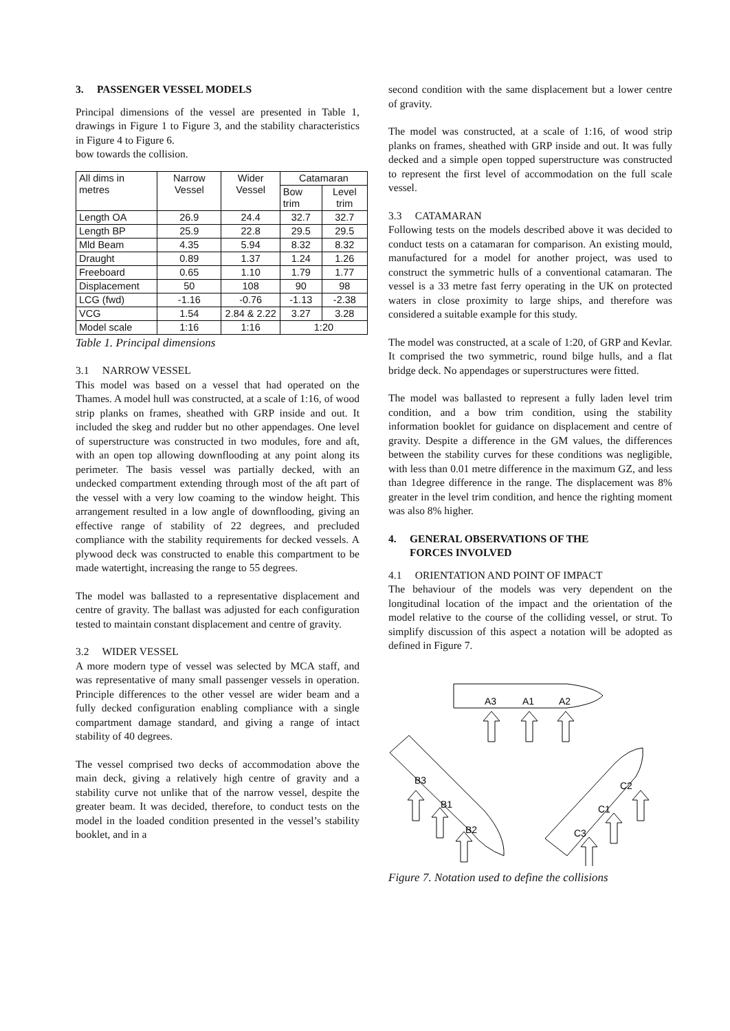3. PASSENGER VESSEL MODELS
Principal dimensions of the vessel are presented in Table 1, drawings in Figure 1 to Figure 3, and the stability characteristics in Figure 4 to Figure 6.
bow towards the collision.
| All dims in metres | Narrow Vessel | Wider Vessel | Catamaran | |
| --- | --- | --- | --- | --- |
| | | | Bow trim | Level trim |
| Length OA | 26.9 | 24.4 | 32.7 | 32.7 |
| Length BP | 25.9 | 22.8 | 29.5 | 29.5 |
| Mld Beam | 4.35 | 5.94 | 8.32 | 8.32 |
| Draught | 0.89 | 1.37 | 1.24 | 1.26 |
| Freeboard | 0.65 | 1.10 | 1.79 | 1.77 |
| Displacement | 50 | 108 | 90 | 98 |
| LCG (fwd) | -1.16 | -0.76 | -1.13 | -2.38 |
| VCG | 1.54 | 2.84 & 2.22 | 3.27 | 3.28 |
| Model scale | 1:16 | 1:16 | 1:20 | |
Table 1. Principal dimensions
3.1 NARROW VESSEL
This model was based on a vessel that had operated on the Thames. A model hull was constructed, at a scale of 1:16, of wood strip planks on frames, sheathed with GRP inside and out. It included the skeg and rudder but no other appendages. One level of superstructure was constructed in two modules, fore and aft, with an open top allowing downflooding at any point along its perimeter. The basis vessel was partially decked, with an undecked compartment extending through most of the aft part of the vessel with a very low coaming to the window height. This arrangement resulted in a low angle of downflooding, giving an effective range of stability of 22 degrees, and precluded compliance with the stability requirements for decked vessels. A plywood deck was constructed to enable this compartment to be made watertight, increasing the range to 55 degrees.
The model was ballasted to a representative displacement and centre of gravity. The ballast was adjusted for each configuration tested to maintain constant displacement and centre of gravity.
3.2 WIDER VESSEL
A more modern type of vessel was selected by MCA staff, and was representative of many small passenger vessels in operation. Principle differences to the other vessel are wider beam and a fully decked configuration enabling compliance with a single compartment damage standard, and giving a range of intact stability of 40 degrees.
The vessel comprised two decks of accommodation above the main deck, giving a relatively high centre of gravity and a stability curve not unlike that of the narrow vessel, despite the greater beam. It was decided, therefore, to conduct tests on the model in the loaded condition presented in the vessel’s stability booklet, and in a
second condition with the same displacement but a lower centre of gravity.
The model was constructed, at a scale of 1:16, of wood strip planks on frames, sheathed with GRP inside and out. It was fully decked and a simple open topped superstructure was constructed to represent the first level of accommodation on the full scale vessel.
3.3 CATAMARAN
Following tests on the models described above it was decided to conduct tests on a catamaran for comparison. An existing mould, manufactured for a model for another project, was used to construct the symmetric hulls of a conventional catamaran. The vessel is a 33 metre fast ferry operating in the UK on protected waters in close proximity to large ships, and therefore was considered a suitable example for this study.
The model was constructed, at a scale of 1:20, of GRP and Kevlar. It comprised the two symmetric, round bilge hulls, and a flat bridge deck. No appendages or superstructures were fitted.
The model was ballasted to represent a fully laden level trim condition, and a bow trim condition, using the stability information booklet for guidance on displacement and centre of gravity. Despite a difference in the GM values, the differences between the stability curves for these conditions was negligible, with less than 0.01 metre difference in the maximum GZ, and less than 1degree difference in the range. The displacement was 8% greater in the level trim condition, and hence the righting moment was also 8% higher.
4. GENERAL OBSERVATIONS OF THE
FORCES INVOLVED
4.1 ORIENTATION AND POINT OF IMPACT
The behaviour of the models was very dependent on the longitudinal location of the impact and the orientation of the model relative to the course of the colliding vessel, or strut. To simplify discussion of this aspect a notation will be adopted as defined in Figure 7.
A3
A1
A2
B3
B1
B2
C2
C1
C3
Figure 7. Notation used to define the collisions